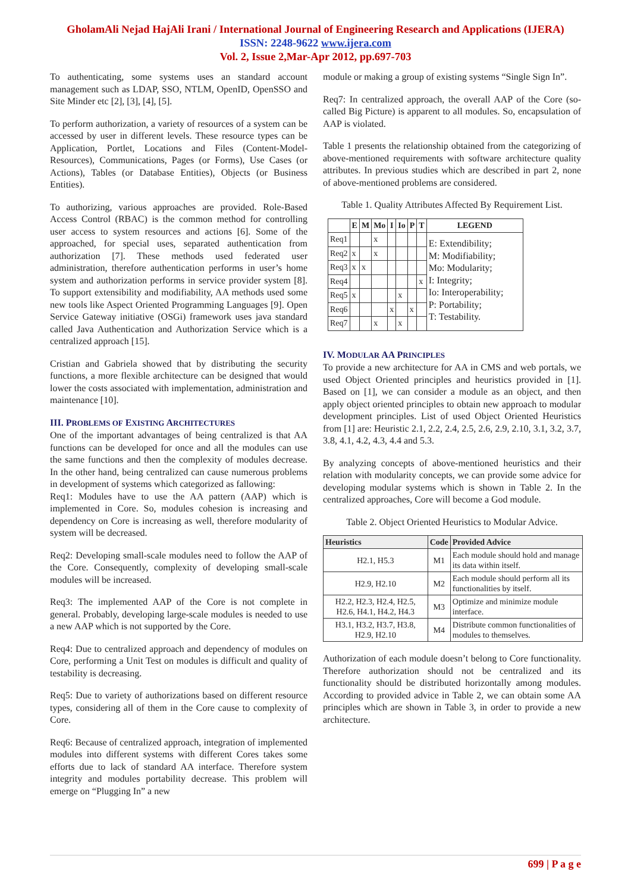GholamAli Nejad HajAli Irani / International Journal of Engineering Research and Applications (IJERA)
ISSN: 2248-9622 www.ijera.com
Vol. 2, Issue 2,Mar-Apr 2012, pp.697-703
To authenticating, some systems uses an standard account management such as LDAP, SSO, NTLM, OpenID, OpenSSO and Site Minder etc [2], [3], [4], [5].
To perform authorization, a variety of resources of a system can be accessed by user in different levels. These resource types can be Application, Portlet, Locations and Files (Content-Model-Resources), Communications, Pages (or Forms), Use Cases (or Actions), Tables (or Database Entities), Objects (or Business Entities).
To authorizing, various approaches are provided. Role-Based Access Control (RBAC) is the common method for controlling user access to system resources and actions [6]. Some of the approached, for special uses, separated authentication from authorization [7]. These methods used federated user administration, therefore authentication performs in user’s home system and authorization performs in service provider system [8]. To support extensibility and modifiability, AA methods used some new tools like Aspect Oriented Programming Languages [9]. Open Service Gateway initiative (OSGi) framework uses java standard called Java Authentication and Authorization Service which is a centralized approach [15].
Cristian and Gabriela showed that by distributing the security functions, a more flexible architecture can be designed that would lower the costs associated with implementation, administration and maintenance [10].
III. PROBLEMS OF EXISTING ARCHITECTURES
One of the important advantages of being centralized is that AA functions can be developed for once and all the modules can use the same functions and then the complexity of modules decrease. In the other hand, being centralized can cause numerous problems in development of systems which categorized as fallowing:
Req1: Modules have to use the AA pattern (AAP) which is implemented in Core. So, modules cohesion is increasing and dependency on Core is increasing as well, therefore modularity of system will be decreased.
Req2: Developing small-scale modules need to follow the AAP of the Core. Consequently, complexity of developing small-scale modules will be increased.
Req3: The implemented AAP of the Core is not complete in general. Probably, developing large-scale modules is needed to use a new AAP which is not supported by the Core.
Req4: Due to centralized approach and dependency of modules on Core, performing a Unit Test on modules is difficult and quality of testability is decreasing.
Req5: Due to variety of authorizations based on different resource types, considering all of them in the Core cause to complexity of Core.
Req6: Because of centralized approach, integration of implemented modules into different systems with different Cores takes some efforts due to lack of standard AA interface. Therefore system integrity and modules portability decrease. This problem will emerge on “Plugging In” a new
module or making a group of existing systems “Single Sign In”.
Req7: In centralized approach, the overall AAP of the Core (so-called Big Picture) is apparent to all modules. So, encapsulation of AAP is violated.
Table 1 presents the relationship obtained from the categorizing of above-mentioned requirements with software architecture quality attributes. In previous studies which are described in part 2, none of above-mentioned problems are considered.
Table 1. Quality Attributes Affected By Requirement List.
| | E | M | Mo | I | Io | P | T | LEGEND |
| --- | --- | --- | --- | --- | --- | --- | --- | --- |
| Req1 | | | x | | | | | E: Extendibility; M: Modifiability; Mo: Modularity; I: Integrity; Io: Interoperability; P: Portability; T: Testability. |
| Req2 | x | | x | | | | | |
| Req3 | x | x | | | | | | |
| Req4 | | | | | | | x | |
| Req5 | x | | | | x | | | |
| Req6 | | | | x | | x | | |
| Req7 | | | x | | x | | | |
IV. MODULAR AA PRINCIPLES
To provide a new architecture for AA in CMS and web portals, we used Object Oriented principles and heuristics provided in [1]. Based on [1], we can consider a module as an object, and then apply object oriented principles to obtain new approach to modular development principles. List of used Object Oriented Heuristics from [1] are: Heuristic 2.1, 2.2, 2.4, 2.5, 2.6, 2.9, 2.10, 3.1, 3.2, 3.7, 3.8, 4.1, 4.2, 4.3, 4.4 and 5.3.
By analyzing concepts of above-mentioned heuristics and their relation with modularity concepts, we can provide some advice for developing modular systems which is shown in Table 2. In the centralized approaches, Core will become a God module.
Table 2. Object Oriented Heuristics to Modular Advice.
| Heuristics | Code | Provided Advice |
| --- | --- | --- |
| H2.1, H5.3 | M1 | Each module should hold and manage its data within itself. |
| H2.9, H2.10 | M2 | Each module should perform all its functionalities by itself. |
| H2.2, H2.3, H2.4, H2.5, H2.6, H4.1, H4.2, H4.3 | M3 | Optimize and minimize module interface. |
| H3.1, H3.2, H3.7, H3.8, H2.9, H2.10 | M4 | Distribute common functionalities of modules to themselves. |
Authorization of each module doesn’t belong to Core functionality. Therefore authorization should not be centralized and its functionality should be distributed horizontally among modules. According to provided advice in Table 2, we can obtain some AA principles which are shown in Table 3, in order to provide a new architecture.
699 | P a g e